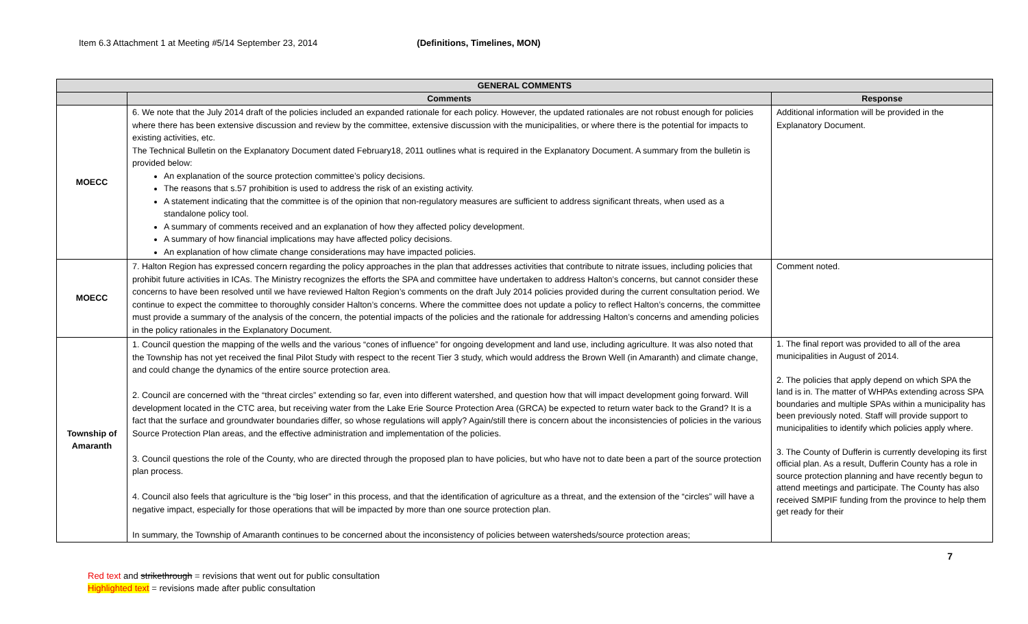Item 6.3 Attachment 1 at Meeting #5/14 September 23, 2014 (Definitions, Timelines, MON)
| GENERAL COMMENTS | | |
| --- | --- | --- |
| | Comments | Response |
| MOECC | 6. We note that the July 2014 draft of the policies included an expanded rationale for each policy. However, the updated rationales are not robust enough for policies where there has been extensive discussion and review by the committee, extensive discussion with the municipalities, or where there is the potential for impacts to existing activities, etc. The Technical Bulletin on the Explanatory Document dated February18, 2011 outlines what is required in the Explanatory Document. A summary from the bulletin is provided below: An explanation of the source protection committee’s policy decisions. The reasons that s.57 prohibition is used to address the risk of an existing activity. A statement indicating that the committee is of the opinion that non-regulatory measures are sufficient to address significant threats, when used as a standalone policy tool. A summary of comments received and an explanation of how they affected policy development. A summary of how financial implications may have affected policy decisions. An explanation of how climate change considerations may have impacted policies. | Additional information will be provided in the Explanatory Document. |
| MOECC | 7. Halton Region has expressed concern regarding the policy approaches in the plan that addresses activities that contribute to nitrate issues, including policies that prohibit future activities in ICAs. The Ministry recognizes the efforts the SPA and committee have undertaken to address Halton’s concerns, but cannot consider these concerns to have been resolved until we have reviewed Halton Region’s comments on the draft July 2014 policies provided during the current consultation period. We continue to expect the committee to thoroughly consider Halton’s concerns. Where the committee does not update a policy to reflect Halton’s concerns, the committee must provide a summary of the analysis of the concern, the potential impacts of the policies and the rationale for addressing Halton’s concerns and amending policies in the policy rationales in the Explanatory Document. | Comment noted. |
| Township of Amaranth | 1. Council question the mapping of the wells and the various “cones of influence” for ongoing development and land use, including agriculture. It was also noted that the Township has not yet received the final Pilot Study with respect to the recent Tier 3 study, which would address the Brown Well (in Amaranth) and climate change, and could change the dynamics of the entire source protection area. 2. Council are concerned with the “threat circles” extending so far, even into different watershed, and question how that will impact development going forward. Will development located in the CTC area, but receiving water from the Lake Erie Source Protection Area (GRCA) be expected to return water back to the Grand? It is a fact that the surface and groundwater boundaries differ, so whose regulations will apply? Again/still there is concern about the inconsistencies of policies in the various Source Protection Plan areas, and the effective administration and implementation of the policies. 3. Council questions the role of the County, who are directed through the proposed plan to have policies, but who have not to date been a part of the source protection plan process. 4. Council also feels that agriculture is the “big loser” in this process, and that the identification of agriculture as a threat, and the extension of the “circles” will have a negative impact, especially for those operations that will be impacted by more than one source protection plan. In summary, the Township of Amaranth continues to be concerned about the inconsistency of policies between watersheds/source protection areas; | 1. The final report was provided to all of the area municipalities in August of 2014. 2. The policies that apply depend on which SPA the land is in. The matter of WHPAs extending across SPA boundaries and multiple SPAs within a municipality has been previously noted. Staff will provide support to municipalities to identify which policies apply where. 3. The County of Dufferin is currently developing its first official plan. As a result, Dufferin County has a role in source protection planning and have recently begun to attend meetings and participate. The County has also received SMPIF funding from the province to help them get ready for their |
7
Red text and strikethrough = revisions that went out for public consultation
Highlighted text = revisions made after public consultation